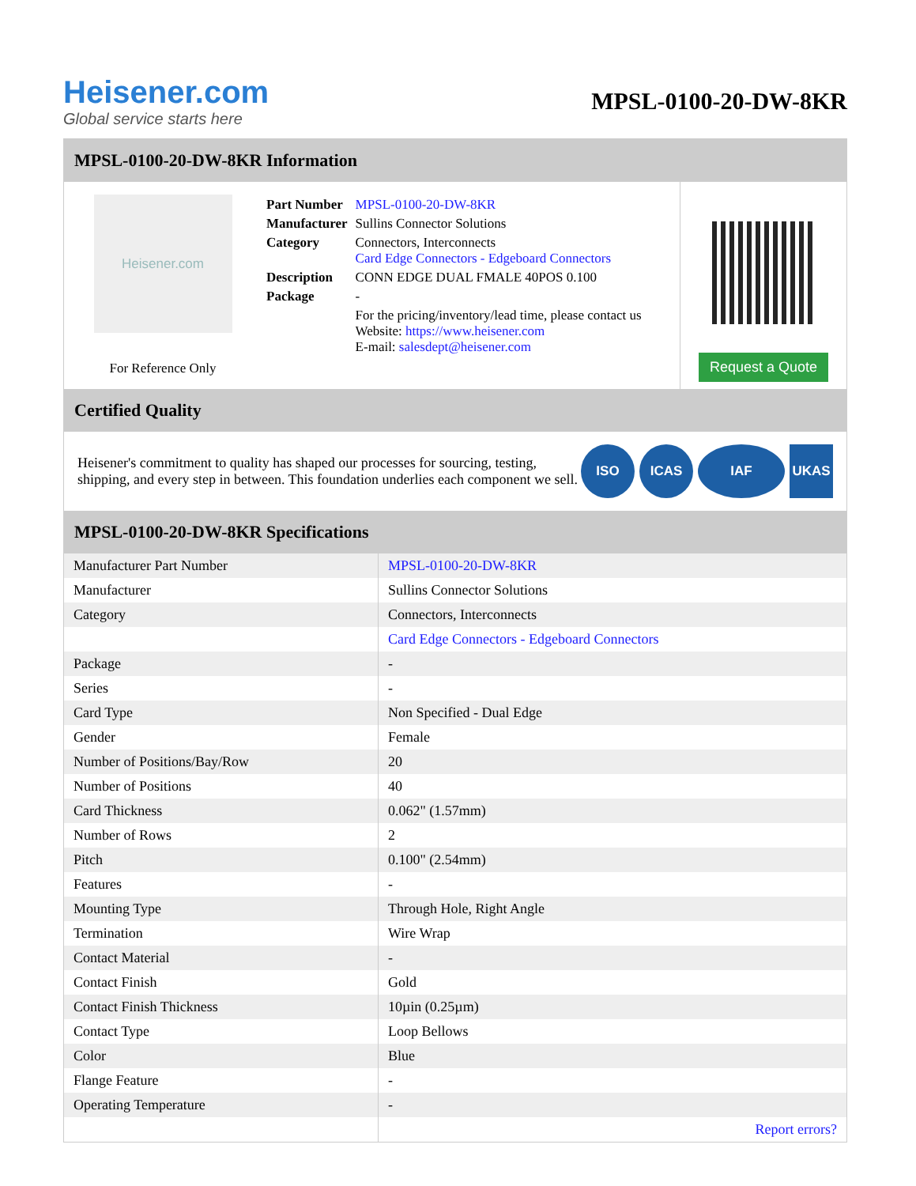Heisener.com
Global service starts here
MPSL-0100-20-DW-8KR
MPSL-0100-20-DW-8KR Information
Heisener.com
For Reference Only
| Part Number | MPSL-0100-20-DW-8KR |
| Manufacturer | Sullins Connector Solutions |
| Category | Connectors, Interconnects Card Edge Connectors - Edgeboard Connectors |
| Description | CONN EDGE DUAL FMALE 40POS 0.100 |
| Package | - |
| | For the pricing/inventory/lead time, please contact us Website: https://www.heisener.com E-mail: salesdept@heisener.com |
Request a Quote
Certified Quality
Heisener's commitment to quality has shaped our processes for sourcing, testing, shipping, and every step in between. This foundation underlies each component we sell.
ISO ICAS IAF UKAS
MPSL-0100-20-DW-8KR Specifications
| Manufacturer Part Number | MPSL-0100-20-DW-8KR |
| Manufacturer | Sullins Connector Solutions |
| Category | Connectors, Interconnects |
| | Card Edge Connectors - Edgeboard Connectors |
| Package | - |
| Series | - |
| Card Type | Non Specified - Dual Edge |
| Gender | Female |
| Number of Positions/Bay/Row | 20 |
| Number of Positions | 40 |
| Card Thickness | 0.062" (1.57mm) |
| Number of Rows | 2 |
| Pitch | 0.100" (2.54mm) |
| Features | - |
| Mounting Type | Through Hole, Right Angle |
| Termination | Wire Wrap |
| Contact Material | - |
| Contact Finish | Gold |
| Contact Finish Thickness | 10µin (0.25µm) |
| Contact Type | Loop Bellows |
| Color | Blue |
| Flange Feature | - |
| Operating Temperature | - |
| | Report errors? |